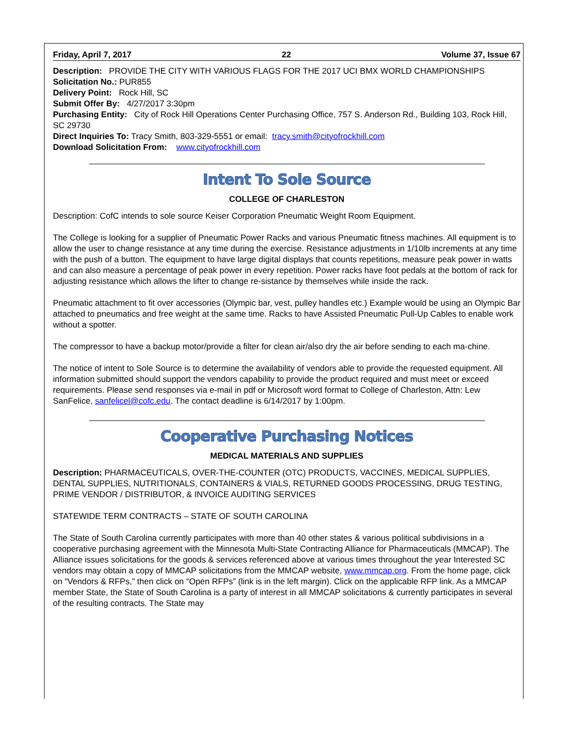Friday, April 7, 2017 22 Volume 37, Issue 67
Description: PROVIDE THE CITY WITH VARIOUS FLAGS FOR THE 2017 UCI BMX WORLD CHAMPIONSHIPS
Solicitation No.: PUR855
Delivery Point: Rock Hill, SC
Submit Offer By: 4/27/2017 3:30pm
Purchasing Entity: City of Rock Hill Operations Center Purchasing Office, 757 S. Anderson Rd., Building 103, Rock Hill, SC 29730
Direct Inquiries To: Tracy Smith, 803-329-5551 or email: tracy.smith@cityofrockhill.com
Download Solicitation From: www.cityofrockhill.com
Intent To Sole Source
COLLEGE OF CHARLESTON
Description: CofC intends to sole source Keiser Corporation Pneumatic Weight Room Equipment.
The College is looking for a supplier of Pneumatic Power Racks and various Pneumatic fitness machines. All equipment is to allow the user to change resistance at any time during the exercise. Resistance adjustments in 1/10lb increments at any time with the push of a button. The equipment to have large digital displays that counts repetitions, measure peak power in watts and can also measure a percentage of peak power in every repetition. Power racks have foot pedals at the bottom of rack for adjusting resistance which allows the lifter to change re-sistance by themselves while inside the rack.
Pneumatic attachment to fit over accessories (Olympic bar, vest, pulley handles etc.) Example would be using an Olympic Bar attached to pneumatics and free weight at the same time. Racks to have Assisted Pneumatic Pull-Up Cables to enable work without a spotter.
The compressor to have a backup motor/provide a filter for clean air/also dry the air before sending to each ma-chine.
The notice of intent to Sole Source is to determine the availability of vendors able to provide the requested equipment. All information submitted should support the vendors capability to provide the product required and must meet or exceed requirements. Please send responses via e-mail in pdf or Microsoft word format to College of Charleston, Attn: Lew SanFelice, sanfelicel@cofc.edu. The contact deadline is 6/14/2017 by 1:00pm.
Cooperative Purchasing Notices
MEDICAL MATERIALS AND SUPPLIES
Description: PHARMACEUTICALS, OVER-THE-COUNTER (OTC) PRODUCTS, VACCINES, MEDICAL SUPPLIES, DENTAL SUPPLIES, NUTRITIONALS, CONTAINERS & VIALS, RETURNED GOODS PROCESSING, DRUG TESTING, PRIME VENDOR / DISTRIBUTOR, & INVOICE AUDITING SERVICES
STATEWIDE TERM CONTRACTS – STATE OF SOUTH CAROLINA
The State of South Carolina currently participates with more than 40 other states & various political subdivisions in a cooperative purchasing agreement with the Minnesota Multi-State Contracting Alliance for Pharmaceuticals (MMCAP). The Alliance issues solicitations for the goods & services referenced above at various times throughout the year Interested SC vendors may obtain a copy of MMCAP solicitations from the MMCAP website, www.mmcap.org. From the home page, click on “Vendors & RFPs,” then click on “Open RFPs” (link is in the left margin). Click on the applicable RFP link. As a MMCAP member State, the State of South Carolina is a party of interest in all MMCAP solicitations & currently participates in several of the resulting contracts. The State may